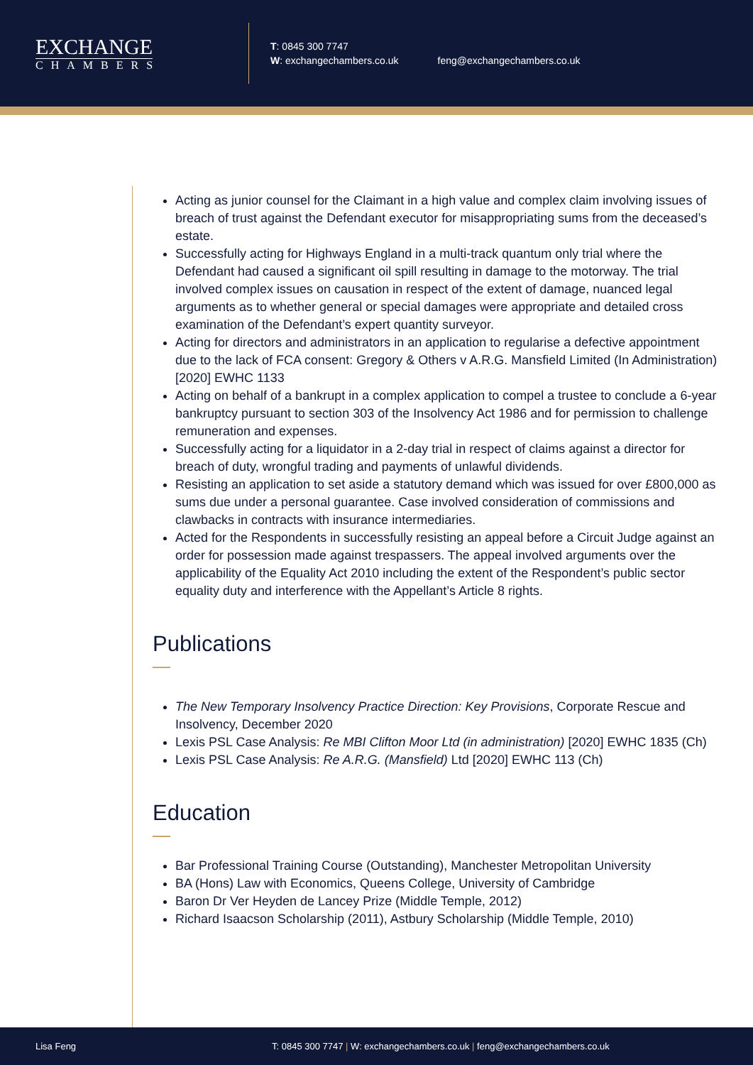EXCHANGE
CHAMBERS
T: 0845 300 7747
W: exchangechambers.co.uk
feng@exchangechambers.co.uk
Acting as junior counsel for the Claimant in a high value and complex claim involving issues of breach of trust against the Defendant executor for misappropriating sums from the deceased’s estate.
Successfully acting for Highways England in a multi-track quantum only trial where the Defendant had caused a significant oil spill resulting in damage to the motorway. The trial involved complex issues on causation in respect of the extent of damage, nuanced legal arguments as to whether general or special damages were appropriate and detailed cross examination of the Defendant’s expert quantity surveyor.
Acting for directors and administrators in an application to regularise a defective appointment due to the lack of FCA consent: Gregory & Others v A.R.G. Mansfield Limited (In Administration) [2020] EWHC 1133
Acting on behalf of a bankrupt in a complex application to compel a trustee to conclude a 6-year bankruptcy pursuant to section 303 of the Insolvency Act 1986 and for permission to challenge remuneration and expenses.
Successfully acting for a liquidator in a 2-day trial in respect of claims against a director for breach of duty, wrongful trading and payments of unlawful dividends.
Resisting an application to set aside a statutory demand which was issued for over £800,000 as sums due under a personal guarantee. Case involved consideration of commissions and clawbacks in contracts with insurance intermediaries.
Acted for the Respondents in successfully resisting an appeal before a Circuit Judge against an order for possession made against trespassers. The appeal involved arguments over the applicability of the Equality Act 2010 including the extent of the Respondent’s public sector equality duty and interference with the Appellant’s Article 8 rights.
Publications
The New Temporary Insolvency Practice Direction: Key Provisions, Corporate Rescue and Insolvency, December 2020
Lexis PSL Case Analysis: Re MBI Clifton Moor Ltd (in administration) [2020] EWHC 1835 (Ch)
Lexis PSL Case Analysis: Re A.R.G. (Mansfield) Ltd [2020] EWHC 113 (Ch)
Education
Bar Professional Training Course (Outstanding), Manchester Metropolitan University
BA (Hons) Law with Economics, Queens College, University of Cambridge
Baron Dr Ver Heyden de Lancey Prize (Middle Temple, 2012)
Richard Isaacson Scholarship (2011), Astbury Scholarship (Middle Temple, 2010)
Lisa Feng
T: 0845 300 7747 | W: exchangechambers.co.uk | feng@exchangechambers.co.uk